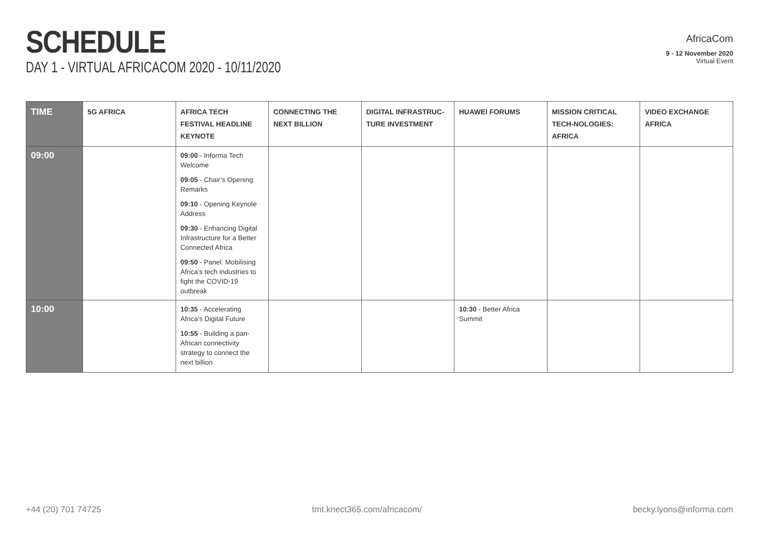SCHEDULE
DAY 1 - VIRTUAL AFRICACOM 2020 - 10/11/2020
AfricaCom
9 - 12 November 2020
Virtual Event
| TIME | 5G AFRICA | AFRICA TECH FESTIVAL HEADLINE KEYNOTE | CONNECTING THE NEXT BILLION | DIGITAL INFRASTRUC-TURE INVESTMENT | HUAWEI FORUMS | MISSION CRITICAL TECH-NOLOGIES: AFRICA | VIDEO EXCHANGE AFRICA |
| --- | --- | --- | --- | --- | --- | --- | --- |
| 09:00 | | 09:00 - Informa Tech Welcome 09:05 - Chair’s Opening Remarks 09:10 - Opening Keynote Address 09:30 - Enhancing Digital Infrastructure for a Better Connected Africa 09:50 - Panel: Mobilising Africa’s tech industries to fight the COVID-19 outbreak | | | | | |
| 10:00 | | 10:35 - Accelerating Africa’s Digital Future 10:55 - Building a pan-African connectivity strategy to connect the next billion | | | 10:30 - Better Africa Summit | | |
+44 (20) 701 74725 tmt.knect365.com/africacom/ becky.lyons@informa.com